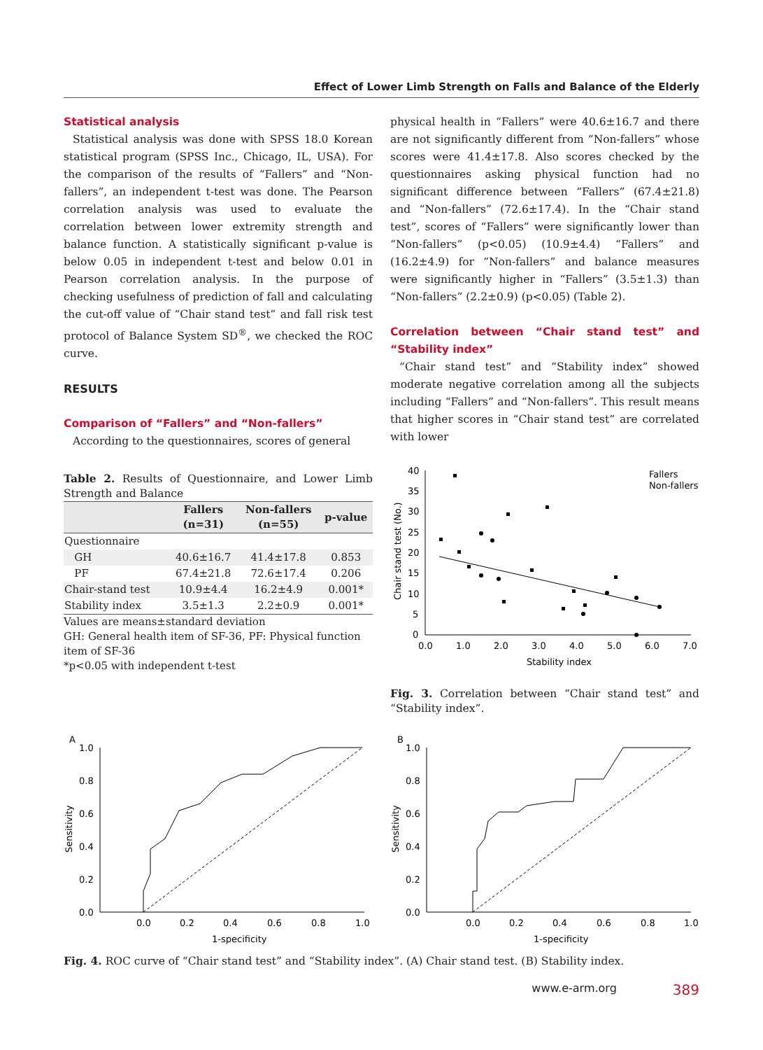Effect of Lower Limb Strength on Falls and Balance of the Elderly
Statistical analysis
Statistical analysis was done with SPSS 18.0 Korean statistical program (SPSS Inc., Chicago, IL, USA). For the comparison of the results of “Fallers” and “Non-fallers”, an independent t-test was done. The Pearson correlation analysis was used to evaluate the correlation between lower extremity strength and balance function. A statistically significant p-value is below 0.05 in independent t-test and below 0.01 in Pearson correlation analysis. In the purpose of checking usefulness of prediction of fall and calculating the cut-off value of “Chair stand test” and fall risk test protocol of Balance System SD<sup>®</sup>, we checked the ROC curve.
RESULTS
Comparison of “Fallers” and “Non-fallers”
According to the questionnaires, scores of general
Table 2. Results of Questionnaire, and Lower Limb Strength and Balance
| | Fallers (n=31) | Non-fallers (n=55) | p-value |
| --- | --- | --- | --- |
| Questionnaire | | | |
| GH | 40.6±16.7 | 41.4±17.8 | 0.853 |
| PF | 67.4±21.8 | 72.6±17.4 | 0.206 |
| Chair-stand test | 10.9±4.4 | 16.2±4.9 | 0.001* |
| Stability index | 3.5±1.3 | 2.2±0.9 | 0.001* |
Values are means±standard deviation
GH: General health item of SF-36, PF: Physical function item of SF-36
*p<0.05 with independent t-test
physical health in “Fallers” were 40.6±16.7 and there are not significantly different from “Non-fallers” whose scores were 41.4±17.8. Also scores checked by the questionnaires asking physical function had no significant difference between “Fallers” (67.4±21.8) and “Non-fallers” (72.6±17.4). In the “Chair stand test”, scores of “Fallers” were significantly lower than “Non-fallers” (p<0.05) (10.9±4.4) “Fallers” and (16.2±4.9) for “Non-fallers” and balance measures were significantly higher in “Fallers” (3.5±1.3) than “Non-fallers” (2.2±0.9) (p<0.05) (Table 2).
Correlation between “Chair stand test” and “Stability index”
“Chair stand test” and “Stability index” showed moderate negative correlation among all the subjects including “Fallers” and “Non-fallers”. This result means that higher scores in “Chair stand test” are correlated with lower
40
35
30
25
20
15
10
5
0
0.0
1.0
2.0
3.0
4.0
5.0
6.0
7.0
Stability index
Chair stand test (No.)
Fallers
Non-fallers
Fig. 3. Correlation between “Chair stand test” and “Stability index”.
A
1.0
0.8
0.6
0.4
0.2
0.0
0.0
0.2
0.4
0.6
0.8
1.0
1-specificity
Sensitivity
B
1.0
0.8
0.6
0.4
0.2
0.0
0.0
0.2
0.4
0.6
0.8
1.0
1-specificity
Sensitivity
Fig. 4. ROC curve of “Chair stand test” and “Stability index”. (A) Chair stand test. (B) Stability index.
www.e-arm.org 389